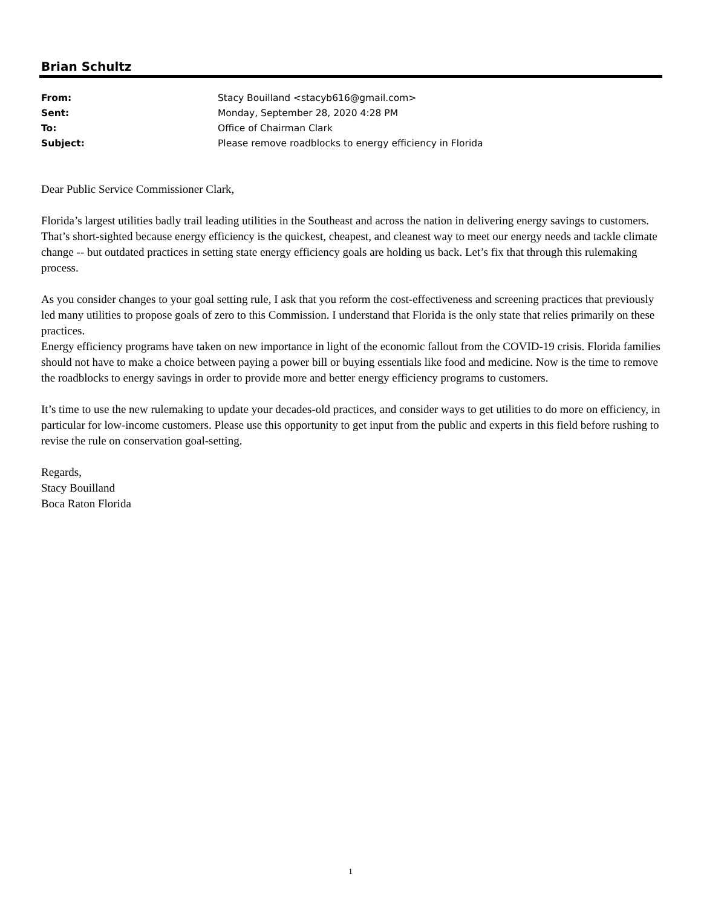Brian Schultz
| From: | Stacy Bouilland <stacyb616@gmail.com> |
| Sent: | Monday, September 28, 2020 4:28 PM |
| To: | Office of Chairman Clark |
| Subject: | Please remove roadblocks to energy efficiency in Florida |
Dear Public Service Commissioner Clark,
Florida’s largest utilities badly trail leading utilities in the Southeast and across the nation in delivering energy savings to customers. That’s short-sighted because energy efficiency is the quickest, cheapest, and cleanest way to meet our energy needs and tackle climate change -- but outdated practices in setting state energy efficiency goals are holding us back. Let’s fix that through this rulemaking process.
As you consider changes to your goal setting rule, I ask that you reform the cost-effectiveness and screening practices that previously led many utilities to propose goals of zero to this Commission. I understand that Florida is the only state that relies primarily on these practices.
Energy efficiency programs have taken on new importance in light of the economic fallout from the COVID-19 crisis. Florida families should not have to make a choice between paying a power bill or buying essentials like food and medicine. Now is the time to remove the roadblocks to energy savings in order to provide more and better energy efficiency programs to customers.
It’s time to use the new rulemaking to update your decades-old practices, and consider ways to get utilities to do more on efficiency, in particular for low-income customers. Please use this opportunity to get input from the public and experts in this field before rushing to revise the rule on conservation goal-setting.
Regards,
Stacy Bouilland
Boca Raton Florida
1